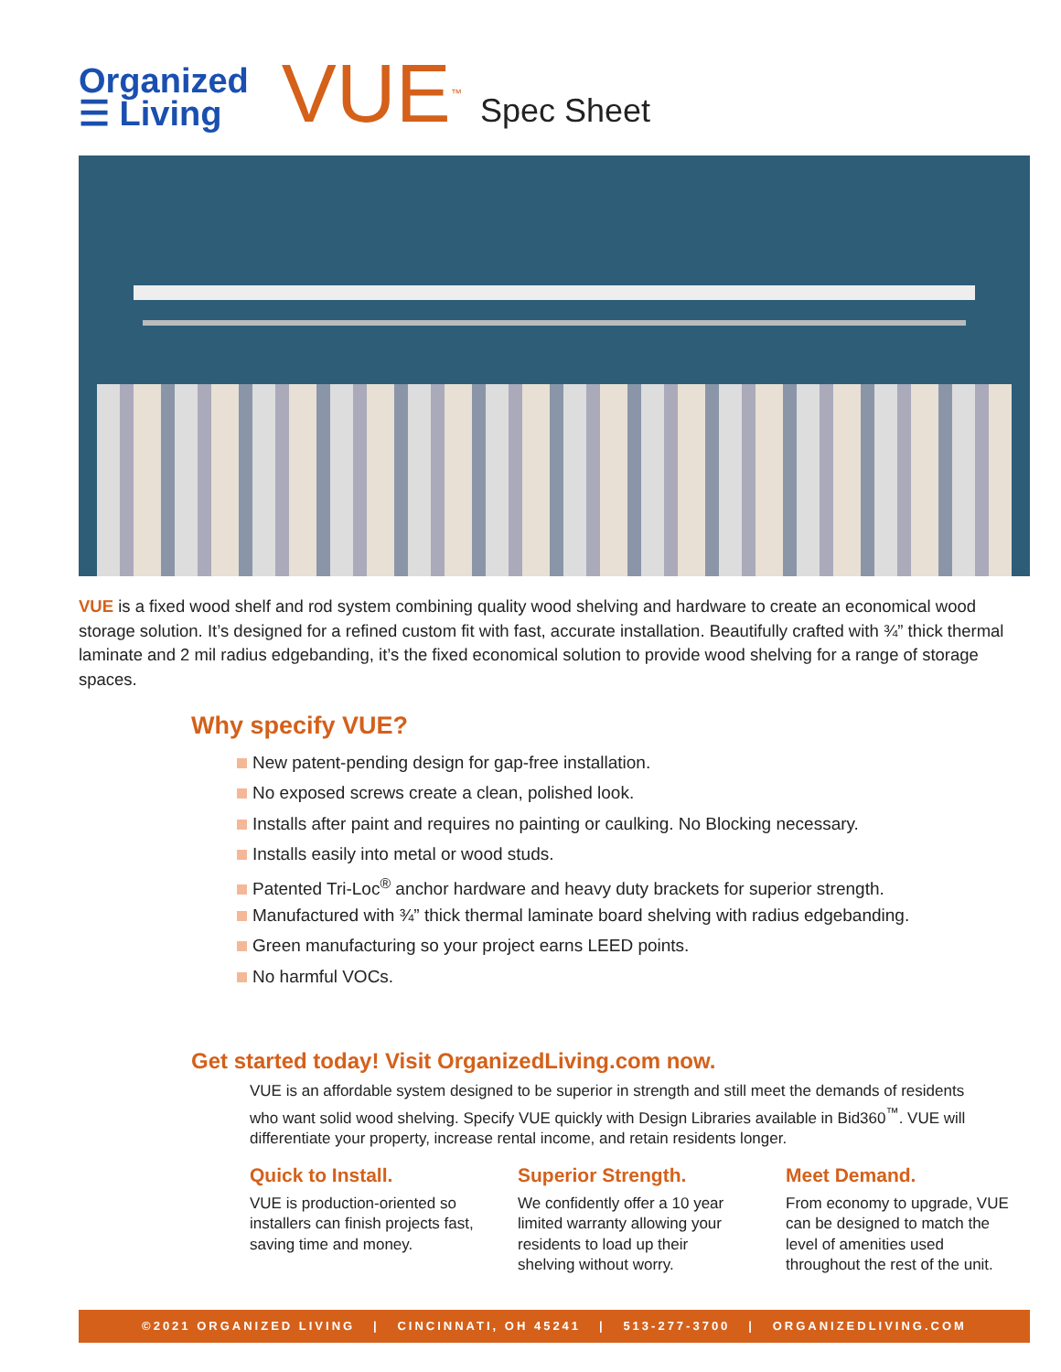Organized
☰ Living
VUE<sup>™</sup>
Spec Sheet
VUE is a fixed wood shelf and rod system combining quality wood shelving and hardware to create an economical wood storage solution. It’s designed for a refined custom fit with fast, accurate installation. Beautifully crafted with ¾” thick thermal laminate and 2 mil radius edgebanding, it’s the fixed economical solution to provide wood shelving for a range of storage spaces.
Why specify VUE?
New patent-pending design for gap-free installation.
No exposed screws create a clean, polished look.
Installs after paint and requires no painting or caulking. No Blocking necessary.
Installs easily into metal or wood studs.
Patented Tri-Loc<sup>®</sup> anchor hardware and heavy duty brackets for superior strength.
Manufactured with ¾” thick thermal laminate board shelving with radius edgebanding.
Green manufacturing so your project earns LEED points.
No harmful VOCs.
Get started today! Visit OrganizedLiving.com now.
VUE is an affordable system designed to be superior in strength and still meet the demands of residents who want solid wood shelving. Specify VUE quickly with Design Libraries available in Bid360<sup>™</sup>. VUE will differentiate your property, increase rental income, and retain residents longer.
Quick to Install.
VUE is production-oriented so installers can finish projects fast, saving time and money.
Superior Strength.
We confidently offer a 10 year limited warranty allowing your residents to load up their shelving without worry.
Meet Demand.
From economy to upgrade, VUE can be designed to match the level of amenities used throughout the rest of the unit.
©2021 ORGANIZED LIVING | CINCINNATI, OH 45241 | 513-277-3700 | ORGANIZEDLIVING.COM